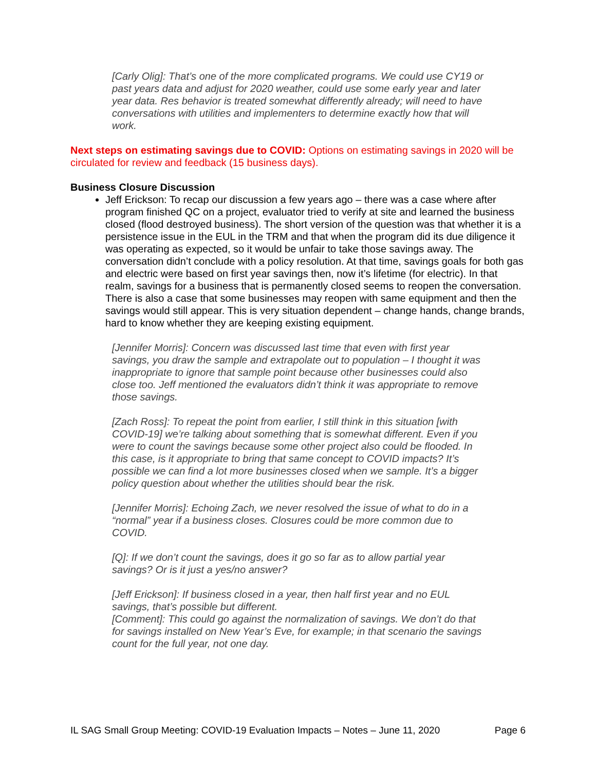[Carly Olig]: That’s one of the more complicated programs. We could use CY19 or past years data and adjust for 2020 weather, could use some early year and later year data. Res behavior is treated somewhat differently already; will need to have conversations with utilities and implementers to determine exactly how that will work.
Next steps on estimating savings due to COVID: Options on estimating savings in 2020 will be circulated for review and feedback (15 business days).
Business Closure Discussion
Jeff Erickson: To recap our discussion a few years ago – there was a case where after program finished QC on a project, evaluator tried to verify at site and learned the business closed (flood destroyed business). The short version of the question was that whether it is a persistence issue in the EUL in the TRM and that when the program did its due diligence it was operating as expected, so it would be unfair to take those savings away. The conversation didn’t conclude with a policy resolution. At that time, savings goals for both gas and electric were based on first year savings then, now it’s lifetime (for electric). In that realm, savings for a business that is permanently closed seems to reopen the conversation. There is also a case that some businesses may reopen with same equipment and then the savings would still appear. This is very situation dependent – change hands, change brands, hard to know whether they are keeping existing equipment.
[Jennifer Morris]: Concern was discussed last time that even with first year savings, you draw the sample and extrapolate out to population – I thought it was inappropriate to ignore that sample point because other businesses could also close too. Jeff mentioned the evaluators didn’t think it was appropriate to remove those savings.
[Zach Ross]: To repeat the point from earlier, I still think in this situation [with COVID-19] we’re talking about something that is somewhat different. Even if you were to count the savings because some other project also could be flooded. In this case, is it appropriate to bring that same concept to COVID impacts? It’s possible we can find a lot more businesses closed when we sample. It’s a bigger policy question about whether the utilities should bear the risk.
[Jennifer Morris]: Echoing Zach, we never resolved the issue of what to do in a “normal” year if a business closes. Closures could be more common due to COVID.
[Q]: If we don’t count the savings, does it go so far as to allow partial year savings? Or is it just a yes/no answer?
[Jeff Erickson]: If business closed in a year, then half first year and no EUL savings, that’s possible but different.
[Comment]: This could go against the normalization of savings. We don’t do that for savings installed on New Year’s Eve, for example; in that scenario the savings count for the full year, not one day.
IL SAG Small Group Meeting: COVID-19 Evaluation Impacts – Notes – June 11, 2020 Page 6